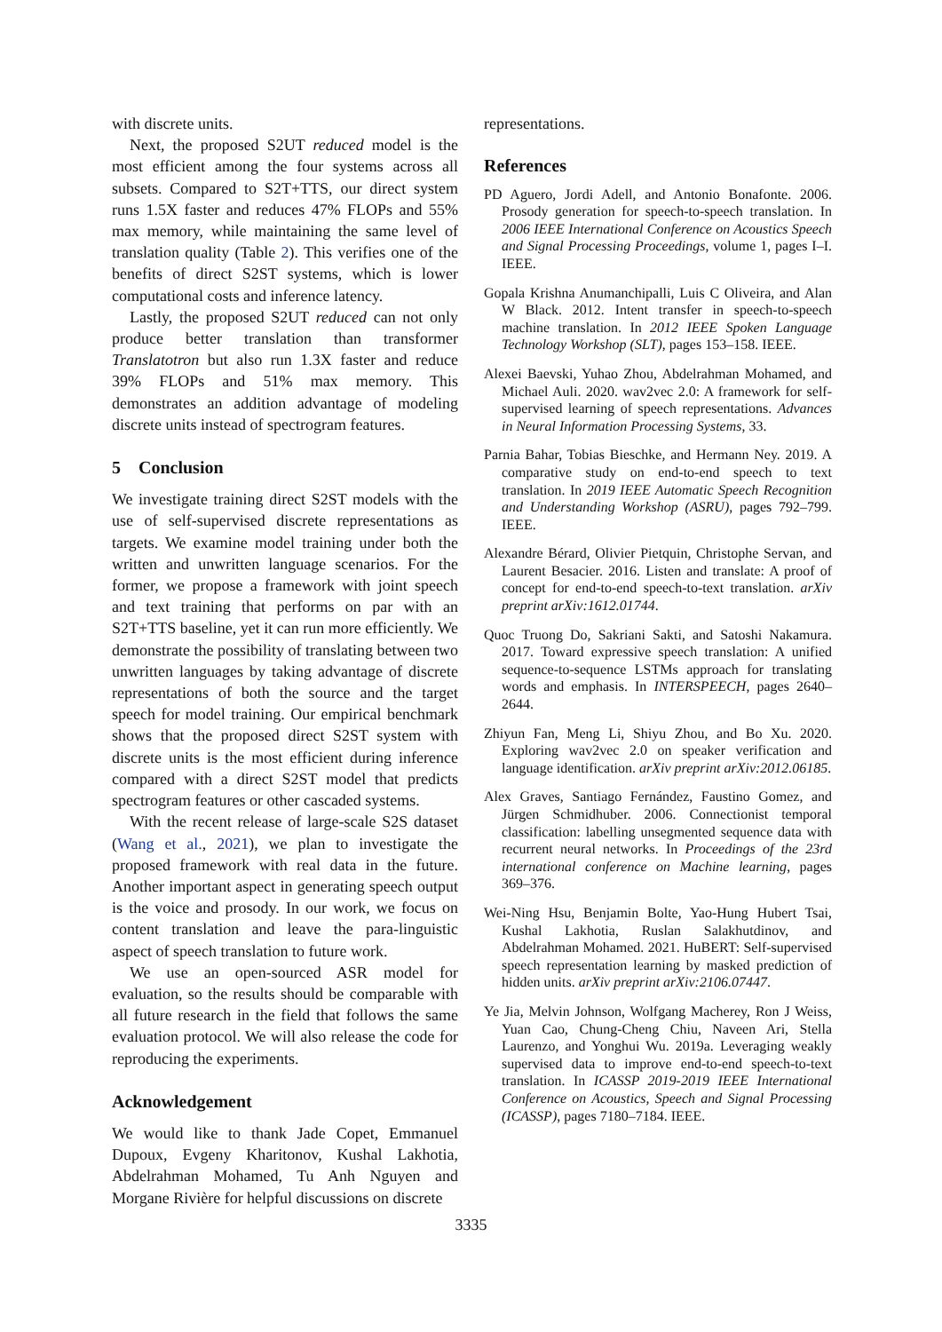with discrete units.
Next, the proposed S2UT reduced model is the most efficient among the four systems across all subsets. Compared to S2T+TTS, our direct system runs 1.5X faster and reduces 47% FLOPs and 55% max memory, while maintaining the same level of translation quality (Table 2). This verifies one of the benefits of direct S2ST systems, which is lower computational costs and inference latency.
Lastly, the proposed S2UT reduced can not only produce better translation than transformer Translatotron but also run 1.3X faster and reduce 39% FLOPs and 51% max memory. This demonstrates an addition advantage of modeling discrete units instead of spectrogram features.
5 Conclusion
We investigate training direct S2ST models with the use of self-supervised discrete representations as targets. We examine model training under both the written and unwritten language scenarios. For the former, we propose a framework with joint speech and text training that performs on par with an S2T+TTS baseline, yet it can run more efficiently. We demonstrate the possibility of translating between two unwritten languages by taking advantage of discrete representations of both the source and the target speech for model training. Our empirical benchmark shows that the proposed direct S2ST system with discrete units is the most efficient during inference compared with a direct S2ST model that predicts spectrogram features or other cascaded systems.
With the recent release of large-scale S2S dataset (Wang et al., 2021), we plan to investigate the proposed framework with real data in the future. Another important aspect in generating speech output is the voice and prosody. In our work, we focus on content translation and leave the para-linguistic aspect of speech translation to future work.
We use an open-sourced ASR model for evaluation, so the results should be comparable with all future research in the field that follows the same evaluation protocol. We will also release the code for reproducing the experiments.
Acknowledgement
We would like to thank Jade Copet, Emmanuel Dupoux, Evgeny Kharitonov, Kushal Lakhotia, Abdelrahman Mohamed, Tu Anh Nguyen and Morgane Rivière for helpful discussions on discrete
representations.
References
PD Aguero, Jordi Adell, and Antonio Bonafonte. 2006. Prosody generation for speech-to-speech translation. In 2006 IEEE International Conference on Acoustics Speech and Signal Processing Proceedings, volume 1, pages I–I. IEEE.
Gopala Krishna Anumanchipalli, Luis C Oliveira, and Alan W Black. 2012. Intent transfer in speech-to-speech machine translation. In 2012 IEEE Spoken Language Technology Workshop (SLT), pages 153–158. IEEE.
Alexei Baevski, Yuhao Zhou, Abdelrahman Mohamed, and Michael Auli. 2020. wav2vec 2.0: A framework for self-supervised learning of speech representations. Advances in Neural Information Processing Systems, 33.
Parnia Bahar, Tobias Bieschke, and Hermann Ney. 2019. A comparative study on end-to-end speech to text translation. In 2019 IEEE Automatic Speech Recognition and Understanding Workshop (ASRU), pages 792–799. IEEE.
Alexandre Bérard, Olivier Pietquin, Christophe Servan, and Laurent Besacier. 2016. Listen and translate: A proof of concept for end-to-end speech-to-text translation. arXiv preprint arXiv:1612.01744.
Quoc Truong Do, Sakriani Sakti, and Satoshi Nakamura. 2017. Toward expressive speech translation: A unified sequence-to-sequence LSTMs approach for translating words and emphasis. In INTERSPEECH, pages 2640–2644.
Zhiyun Fan, Meng Li, Shiyu Zhou, and Bo Xu. 2020. Exploring wav2vec 2.0 on speaker verification and language identification. arXiv preprint arXiv:2012.06185.
Alex Graves, Santiago Fernández, Faustino Gomez, and Jürgen Schmidhuber. 2006. Connectionist temporal classification: labelling unsegmented sequence data with recurrent neural networks. In Proceedings of the 23rd international conference on Machine learning, pages 369–376.
Wei-Ning Hsu, Benjamin Bolte, Yao-Hung Hubert Tsai, Kushal Lakhotia, Ruslan Salakhutdinov, and Abdelrahman Mohamed. 2021. HuBERT: Self-supervised speech representation learning by masked prediction of hidden units. arXiv preprint arXiv:2106.07447.
Ye Jia, Melvin Johnson, Wolfgang Macherey, Ron J Weiss, Yuan Cao, Chung-Cheng Chiu, Naveen Ari, Stella Laurenzo, and Yonghui Wu. 2019a. Leveraging weakly supervised data to improve end-to-end speech-to-text translation. In ICASSP 2019-2019 IEEE International Conference on Acoustics, Speech and Signal Processing (ICASSP), pages 7180–7184. IEEE.
3335